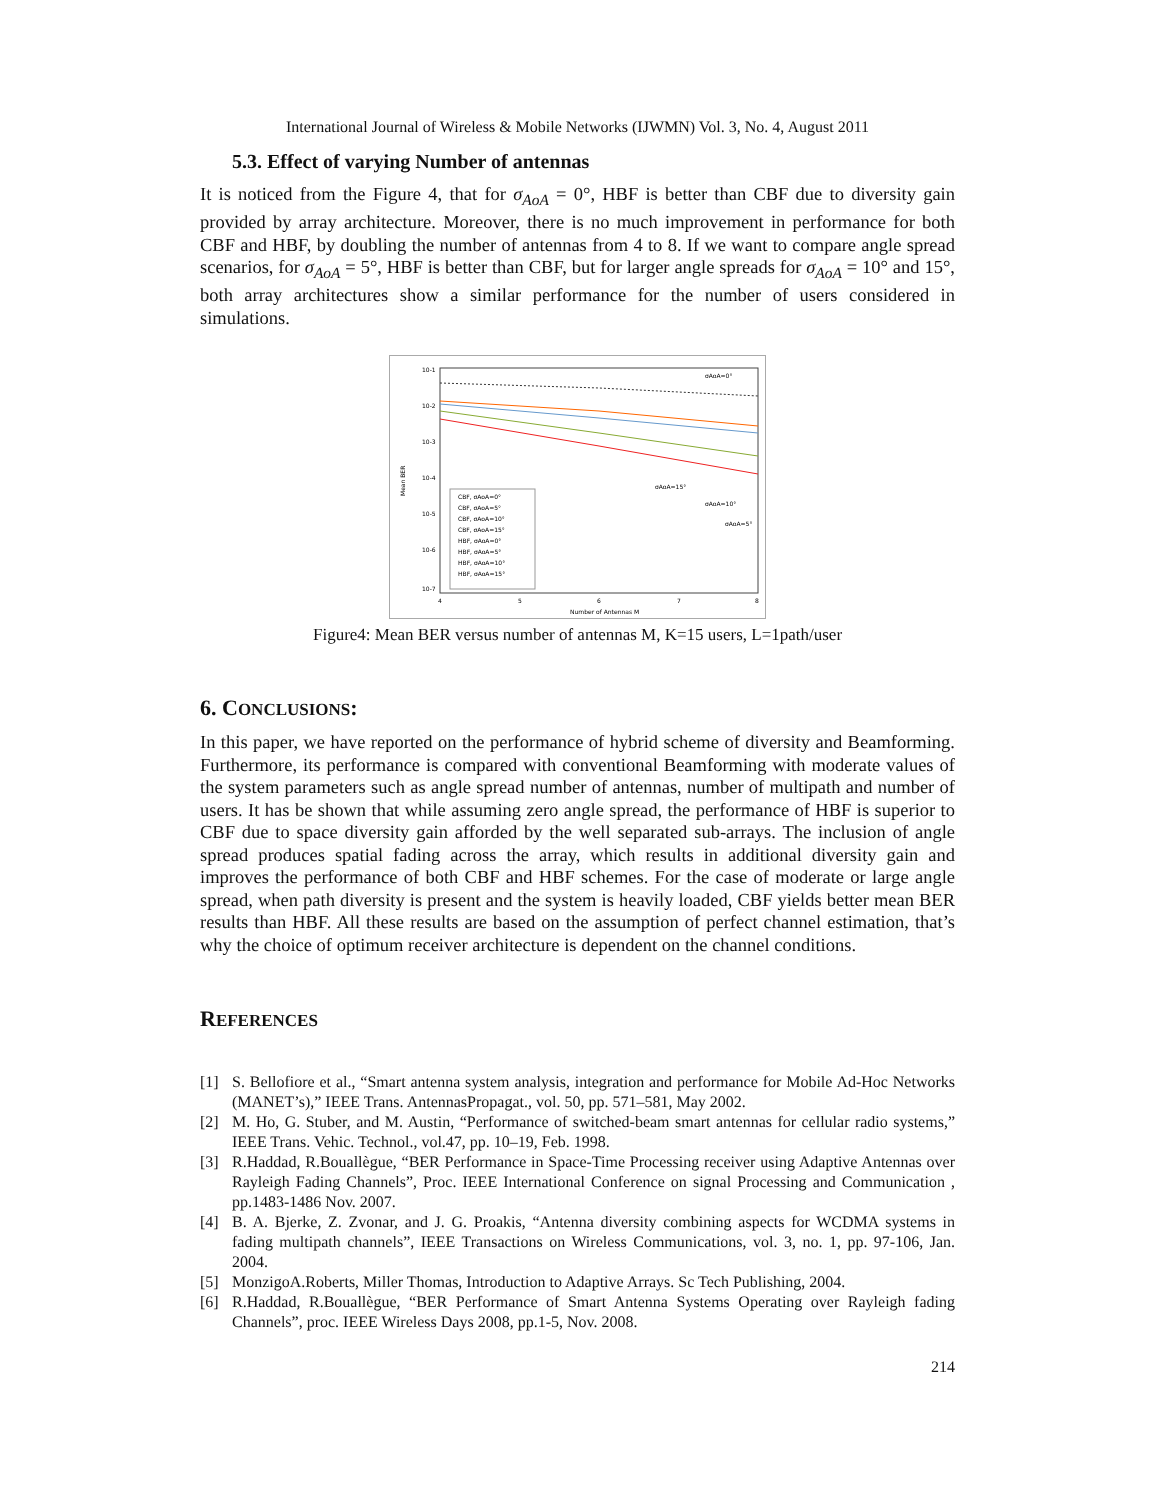International Journal of Wireless & Mobile Networks (IJWMN) Vol. 3, No. 4, August 2011
5.3. Effect of varying Number of antennas
It is noticed from the Figure 4, that for σ<sub>AoA</sub> = 0°, HBF is better than CBF due to diversity gain provided by array architecture. Moreover, there is no much improvement in performance for both CBF and HBF, by doubling the number of antennas from 4 to 8. If we want to compare angle spread scenarios, for σ<sub>AoA</sub> = 5°, HBF is better than CBF, but for larger angle spreads for σ<sub>AoA</sub> = 10° and 15°, both array architectures show a similar performance for the number of users considered in simulations.
10-1
10-2
10-3
10-4
10-5
10-6
10-7
4
5
6
7
8
Number of Antennas M
Mean BER
σAoA=0°
σAoA=15°
σAoA=10°
σAoA=5°
CBF, σAoA=0°
CBF, σAoA=5°
CBF, σAoA=10°
CBF, σAoA=15°
HBF, σAoA=0°
HBF, σAoA=5°
HBF, σAoA=10°
HBF, σAoA=15°
Figure4: Mean BER versus number of antennas M, K=15 users, L=1path/user
6. CONCLUSIONS:
In this paper, we have reported on the performance of hybrid scheme of diversity and Beamforming. Furthermore, its performance is compared with conventional Beamforming with moderate values of the system parameters such as angle spread number of antennas, number of multipath and number of users. It has be shown that while assuming zero angle spread, the performance of HBF is superior to CBF due to space diversity gain afforded by the well separated sub-arrays. The inclusion of angle spread produces spatial fading across the array, which results in additional diversity gain and improves the performance of both CBF and HBF schemes. For the case of moderate or large angle spread, when path diversity is present and the system is heavily loaded, CBF yields better mean BER results than HBF. All these results are based on the assumption of perfect channel estimation, that’s why the choice of optimum receiver architecture is dependent on the channel conditions.
REFERENCES
[1] S. Bellofiore et al., “Smart antenna system analysis, integration and performance for Mobile Ad-Hoc Networks (MANET’s),” IEEE Trans. AntennasPropagat., vol. 50, pp. 571–581, May 2002.
[2] M. Ho, G. Stuber, and M. Austin, “Performance of switched-beam smart antennas for cellular radio systems,” IEEE Trans. Vehic. Technol., vol.47, pp. 10–19, Feb. 1998.
[3] R.Haddad, R.Bouallègue, “BER Performance in Space-Time Processing receiver using Adaptive Antennas over Rayleigh Fading Channels”, Proc. IEEE International Conference on signal Processing and Communication , pp.1483-1486 Nov. 2007.
[4] B. A. Bjerke, Z. Zvonar, and J. G. Proakis, “Antenna diversity combining aspects for WCDMA systems in fading multipath channels”, IEEE Transactions on Wireless Communications, vol. 3, no. 1, pp. 97-106, Jan. 2004.
[5] MonzigoA.Roberts, Miller Thomas, Introduction to Adaptive Arrays. Sc Tech Publishing, 2004.
[6] R.Haddad, R.Bouallègue, “BER Performance of Smart Antenna Systems Operating over Rayleigh fading Channels”, proc. IEEE Wireless Days 2008, pp.1-5, Nov. 2008.
214